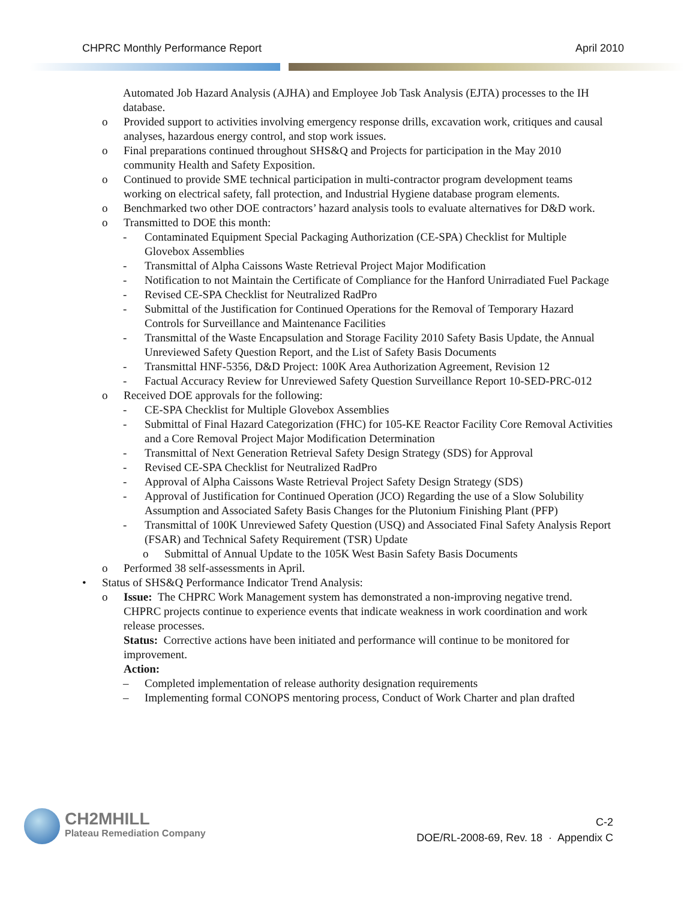CHPRC Monthly Performance Report April 2010
Automated Job Hazard Analysis (AJHA) and Employee Job Task Analysis (EJTA) processes to the IH database.
o Provided support to activities involving emergency response drills, excavation work, critiques and causal analyses, hazardous energy control, and stop work issues.
o Final preparations continued throughout SHS&Q and Projects for participation in the May 2010 community Health and Safety Exposition.
o Continued to provide SME technical participation in multi-contractor program development teams working on electrical safety, fall protection, and Industrial Hygiene database program elements.
o Benchmarked two other DOE contractors’ hazard analysis tools to evaluate alternatives for D&D work.
o Transmitted to DOE this month:
- Contaminated Equipment Special Packaging Authorization (CE-SPA) Checklist for Multiple Glovebox Assemblies
- Transmittal of Alpha Caissons Waste Retrieval Project Major Modification
- Notification to not Maintain the Certificate of Compliance for the Hanford Unirradiated Fuel Package
- Revised CE-SPA Checklist for Neutralized RadPro
- Submittal of the Justification for Continued Operations for the Removal of Temporary Hazard Controls for Surveillance and Maintenance Facilities
- Transmittal of the Waste Encapsulation and Storage Facility 2010 Safety Basis Update, the Annual Unreviewed Safety Question Report, and the List of Safety Basis Documents
- Transmittal HNF-5356, D&D Project: 100K Area Authorization Agreement, Revision 12
- Factual Accuracy Review for Unreviewed Safety Question Surveillance Report 10-SED-PRC-012
o Received DOE approvals for the following:
- CE-SPA Checklist for Multiple Glovebox Assemblies
- Submittal of Final Hazard Categorization (FHC) for 105-KE Reactor Facility Core Removal Activities and a Core Removal Project Major Modification Determination
- Transmittal of Next Generation Retrieval Safety Design Strategy (SDS) for Approval
- Revised CE-SPA Checklist for Neutralized RadPro
- Approval of Alpha Caissons Waste Retrieval Project Safety Design Strategy (SDS)
- Approval of Justification for Continued Operation (JCO) Regarding the use of a Slow Solubility Assumption and Associated Safety Basis Changes for the Plutonium Finishing Plant (PFP)
- Transmittal of 100K Unreviewed Safety Question (USQ) and Associated Final Safety Analysis Report (FSAR) and Technical Safety Requirement (TSR) Update
o Submittal of Annual Update to the 105K West Basin Safety Basis Documents
o Performed 38 self-assessments in April.
• Status of SHS&Q Performance Indicator Trend Analysis:
o Issue: The CHPRC Work Management system has demonstrated a non-improving negative trend. CHPRC projects continue to experience events that indicate weakness in work coordination and work release processes.
Status: Corrective actions have been initiated and performance will continue to be monitored for improvement.
Action:
– Completed implementation of release authority designation requirements
– Implementing formal CONOPS mentoring process, Conduct of Work Charter and plan drafted
CH2MHILL
Plateau Remediation Company
C-2
DOE/RL-2008-69, Rev. 18 · Appendix C